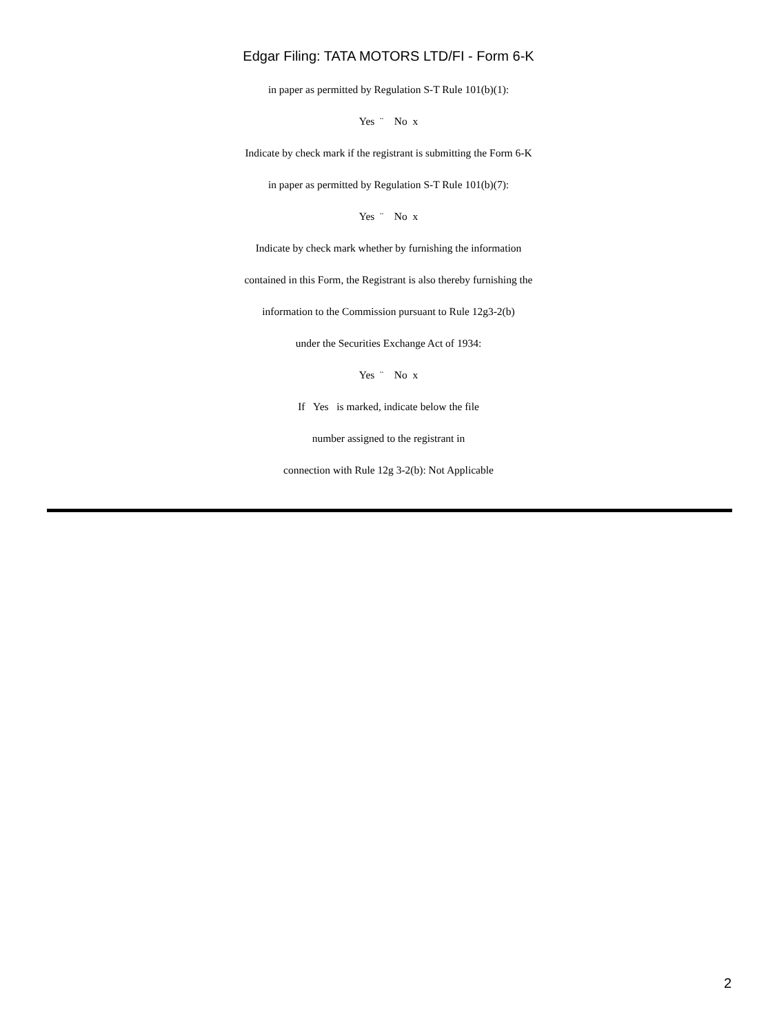Edgar Filing: TATA MOTORS LTD/FI - Form 6-K
in paper as permitted by Regulation S-T Rule 101(b)(1):
Yes ¨ No x
Indicate by check mark if the registrant is submitting the Form 6-K
in paper as permitted by Regulation S-T Rule 101(b)(7):
Yes ¨ No x
Indicate by check mark whether by furnishing the information
contained in this Form, the Registrant is also thereby furnishing the
information to the Commission pursuant to Rule 12g3-2(b)
under the Securities Exchange Act of 1934:
Yes ¨ No x
If Yes is marked, indicate below the file
number assigned to the registrant in
connection with Rule 12g 3-2(b): Not Applicable
2